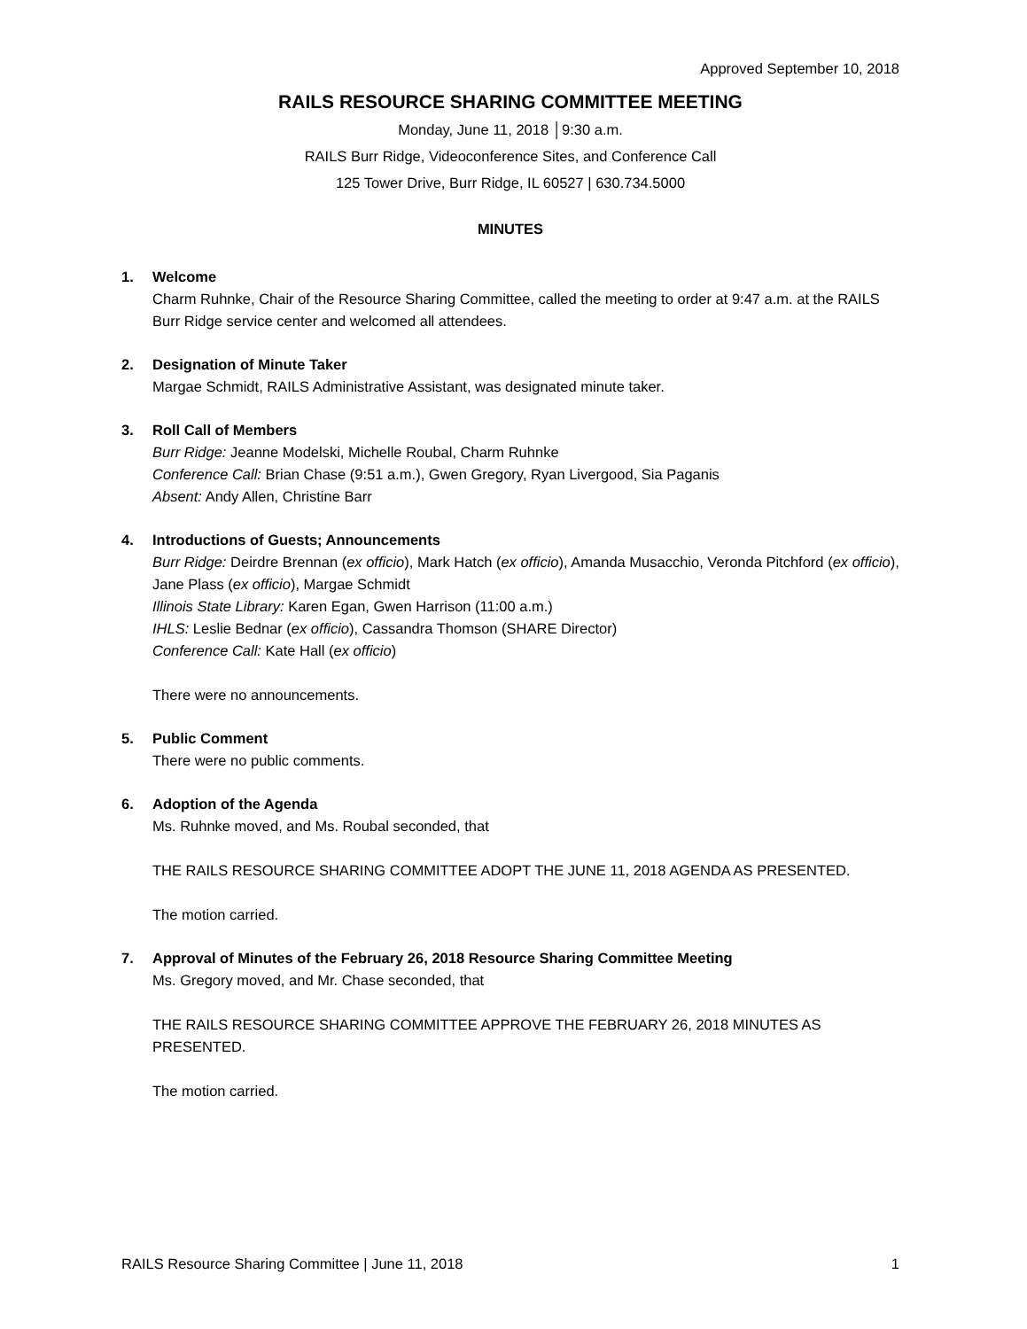Approved September 10, 2018
RAILS RESOURCE SHARING COMMITTEE MEETING
Monday, June 11, 2018 │9:30 a.m.
RAILS Burr Ridge, Videoconference Sites, and Conference Call
125 Tower Drive, Burr Ridge, IL 60527 | 630.734.5000
MINUTES
1. Welcome
Charm Ruhnke, Chair of the Resource Sharing Committee, called the meeting to order at 9:47 a.m. at the RAILS Burr Ridge service center and welcomed all attendees.
2. Designation of Minute Taker
Margae Schmidt, RAILS Administrative Assistant, was designated minute taker.
3. Roll Call of Members
Burr Ridge: Jeanne Modelski, Michelle Roubal, Charm Ruhnke
Conference Call: Brian Chase (9:51 a.m.), Gwen Gregory, Ryan Livergood, Sia Paganis
Absent: Andy Allen, Christine Barr
4. Introductions of Guests; Announcements
Burr Ridge: Deirdre Brennan (ex officio), Mark Hatch (ex officio), Amanda Musacchio, Veronda Pitchford (ex officio), Jane Plass (ex officio), Margae Schmidt
Illinois State Library: Karen Egan, Gwen Harrison (11:00 a.m.)
IHLS: Leslie Bednar (ex officio), Cassandra Thomson (SHARE Director)
Conference Call: Kate Hall (ex officio)
There were no announcements.
5. Public Comment
There were no public comments.
6. Adoption of the Agenda
Ms. Ruhnke moved, and Ms. Roubal seconded, that
THE RAILS RESOURCE SHARING COMMITTEE ADOPT THE JUNE 11, 2018 AGENDA AS PRESENTED.
The motion carried.
7. Approval of Minutes of the February 26, 2018 Resource Sharing Committee Meeting
Ms. Gregory moved, and Mr. Chase seconded, that
THE RAILS RESOURCE SHARING COMMITTEE APPROVE THE FEBRUARY 26, 2018 MINUTES AS PRESENTED.
The motion carried.
RAILS Resource Sharing Committee | June 11, 2018 1